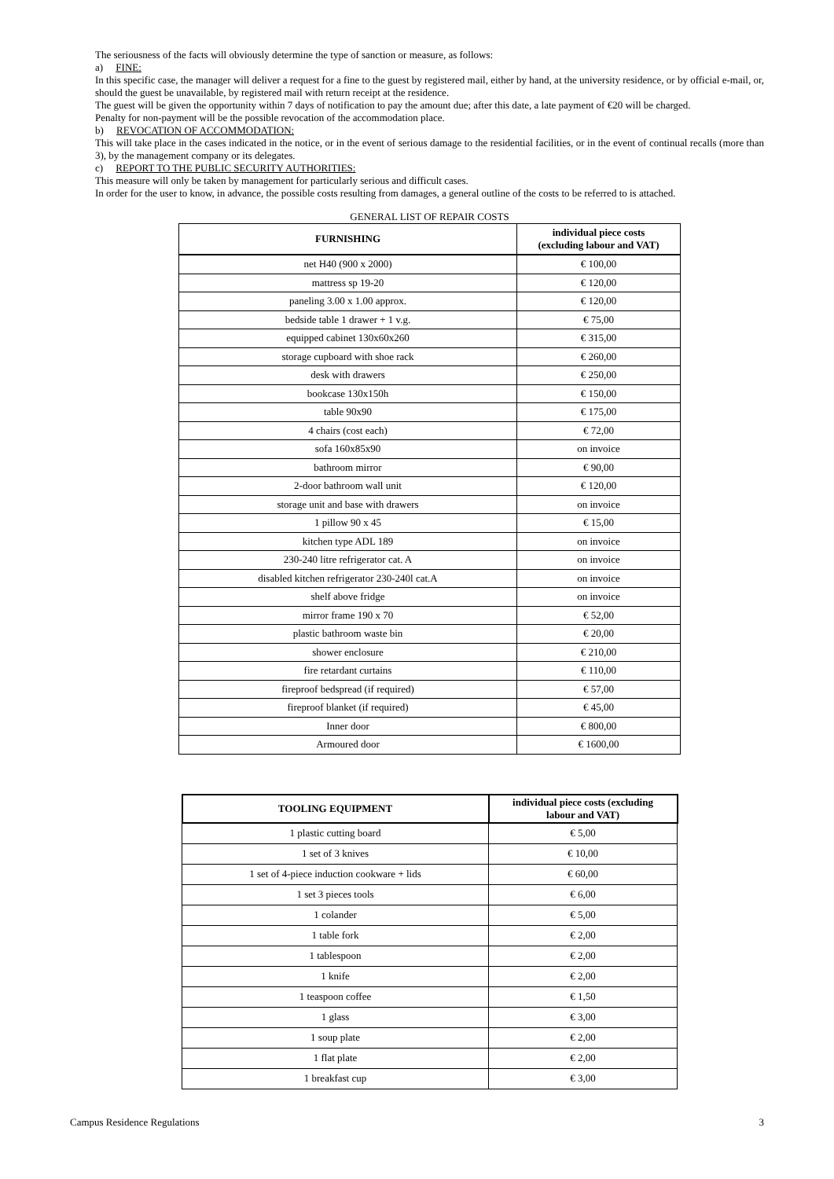The seriousness of the facts will obviously determine the type of sanction or measure, as follows:
a) FINE:
In this specific case, the manager will deliver a request for a fine to the guest by registered mail, either by hand, at the university residence, or by official e-mail, or, should the guest be unavailable, by registered mail with return receipt at the residence.
The guest will be given the opportunity within 7 days of notification to pay the amount due; after this date, a late payment of €20 will be charged.
Penalty for non-payment will be the possible revocation of the accommodation place.
b) REVOCATION OF ACCOMMODATION:
This will take place in the cases indicated in the notice, or in the event of serious damage to the residential facilities, or in the event of continual recalls (more than 3), by the management company or its delegates.
c) REPORT TO THE PUBLIC SECURITY AUTHORITIES:
This measure will only be taken by management for particularly serious and difficult cases.
In order for the user to know, in advance, the possible costs resulting from damages, a general outline of the costs to be referred to is attached.
GENERAL LIST OF REPAIR COSTS
| FURNISHING | individual piece costs (excluding labour and VAT) |
| --- | --- |
| net H40 (900 x 2000) | € 100,00 |
| mattress sp 19-20 | € 120,00 |
| paneling 3.00 x 1.00 approx. | € 120,00 |
| bedside table 1 drawer + 1 v.g. | € 75,00 |
| equipped cabinet 130x60x260 | € 315,00 |
| storage cupboard with shoe rack | € 260,00 |
| desk with drawers | € 250,00 |
| bookcase 130x150h | € 150,00 |
| table 90x90 | € 175,00 |
| 4 chairs (cost each) | € 72,00 |
| sofa 160x85x90 | on invoice |
| bathroom mirror | € 90,00 |
| 2-door bathroom wall unit | € 120,00 |
| storage unit and base with drawers | on invoice |
| 1 pillow 90 x 45 | € 15,00 |
| kitchen type ADL 189 | on invoice |
| 230-240 litre refrigerator cat. A | on invoice |
| disabled kitchen refrigerator 230-240l cat.A | on invoice |
| shelf above fridge | on invoice |
| mirror frame 190 x 70 | € 52,00 |
| plastic bathroom waste bin | € 20,00 |
| shower enclosure | € 210,00 |
| fire retardant curtains | € 110,00 |
| fireproof bedspread (if required) | € 57,00 |
| fireproof blanket (if required) | € 45,00 |
| Inner door | € 800,00 |
| Armoured door | € 1600,00 |
| TOOLING EQUIPMENT | individual piece costs (excluding labour and VAT) |
| --- | --- |
| 1 plastic cutting board | € 5,00 |
| 1 set of 3 knives | € 10,00 |
| 1 set of 4-piece induction cookware + lids | € 60,00 |
| 1 set 3 pieces tools | € 6,00 |
| 1 colander | € 5,00 |
| 1 table fork | € 2,00 |
| 1 tablespoon | € 2,00 |
| 1 knife | € 2,00 |
| 1 teaspoon coffee | € 1,50 |
| 1 glass | € 3,00 |
| 1 soup plate | € 2,00 |
| 1 flat plate | € 2,00 |
| 1 breakfast cup | € 3,00 |
Campus Residence Regulations 3